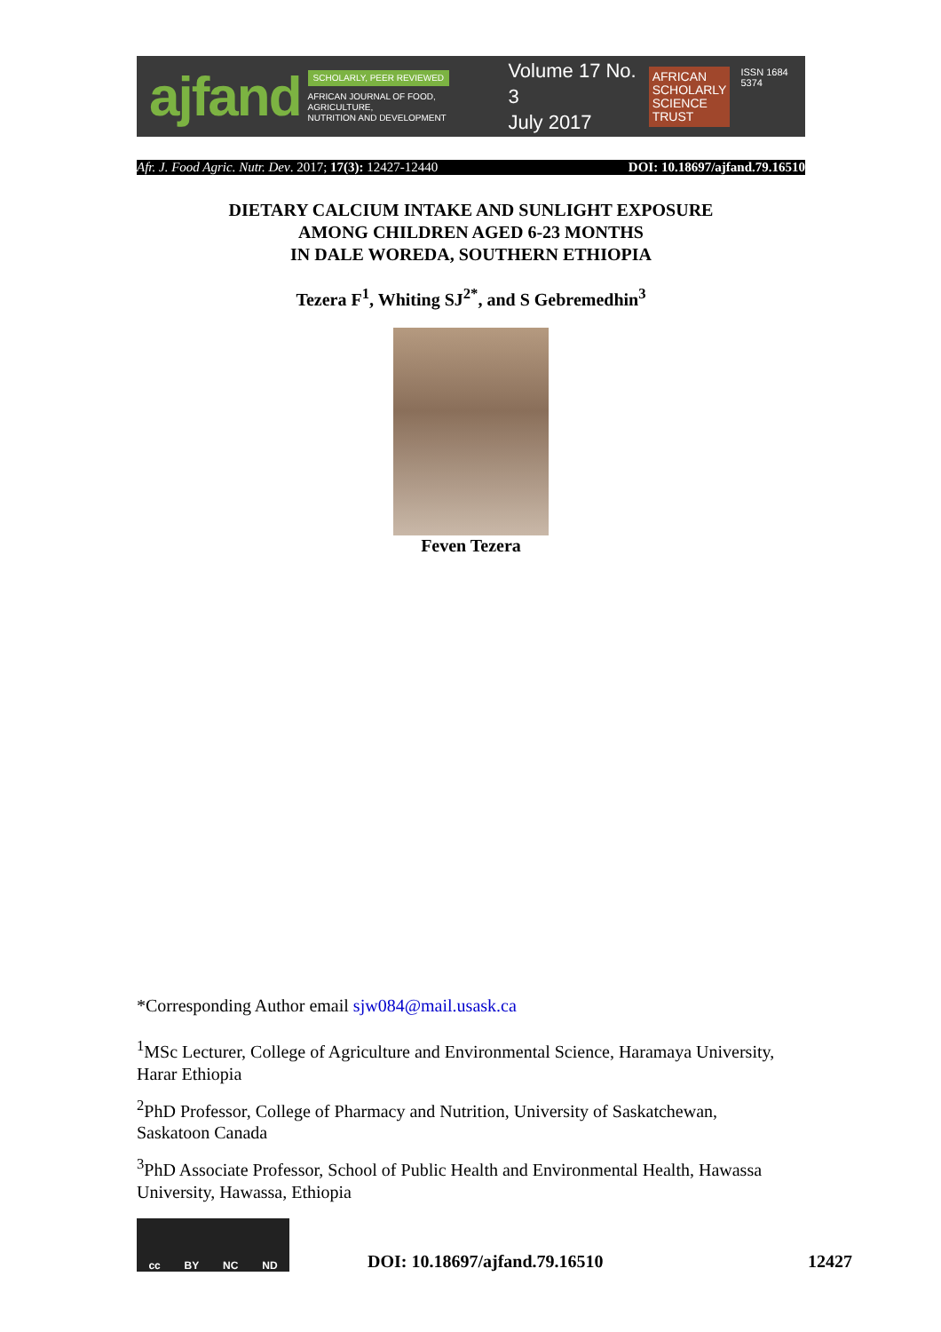ajfand
SCHOLARLY, PEER REVIEWED
AFRICAN JOURNAL OF FOOD, AGRICULTURE,
NUTRITION AND DEVELOPMENT
Volume 17 No. 3
July 2017
AFRICAN
SCHOLARLY
SCIENCE
TRUST
ISSN 1684 5374
Afr. J. Food Agric. Nutr. Dev. 2017; 17(3): 12427-12440 DOI: 10.18697/ajfand.79.16510
DIETARY CALCIUM INTAKE AND SUNLIGHT EXPOSURE
AMONG CHILDREN AGED 6-23 MONTHS
IN DALE WOREDA, SOUTHERN ETHIOPIA
Tezera F<sup>1</sup>, Whiting SJ<sup>2*</sup>, and S Gebremedhin<sup>3</sup>
Feven Tezera
*Corresponding Author email sjw084@mail.usask.ca
<sup>1</sup> MSc Lecturer, College of Agriculture and Environmental Science, Haramaya University, Harar Ethiopia
<sup>2</sup> PhD Professor, College of Pharmacy and Nutrition, University of Saskatchewan, Saskatoon Canada
<sup>3</sup> PhD Associate Professor, School of Public Health and Environmental Health, Hawassa University, Hawassa, Ethiopia
cc BY NC ND
DOI: 10.18697/ajfand.79.16510 12427